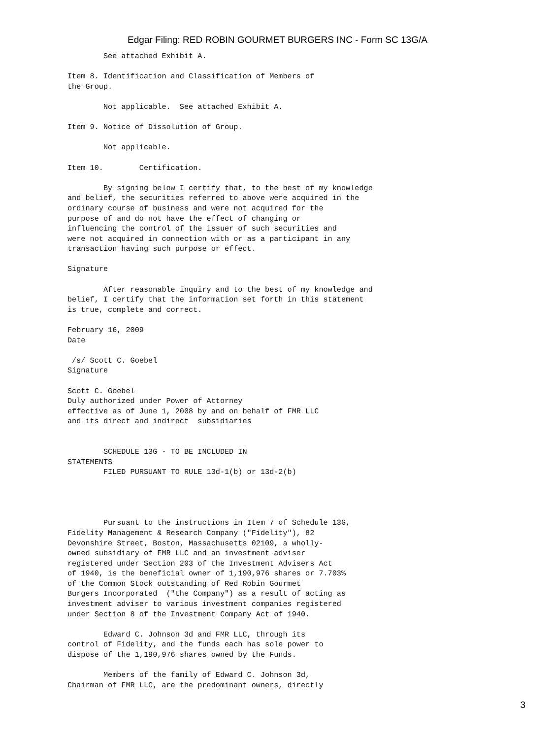Edgar Filing: RED ROBIN GOURMET BURGERS INC - Form SC 13G/A
        See attached Exhibit A.

Item 8. Identification and Classification of Members of
the Group.

        Not applicable.  See attached Exhibit A.

Item 9. Notice of Dissolution of Group.

        Not applicable.

Item 10.        Certification.

        By signing below I certify that, to the best of my knowledge
and belief, the securities referred to above were acquired in the
ordinary course of business and were not acquired for the
purpose of and do not have the effect of changing or
influencing the control of the issuer of such securities and
were not acquired in connection with or as a participant in any
transaction having such purpose or effect.

Signature

        After reasonable inquiry and to the best of my knowledge and
belief, I certify that the information set forth in this statement
is true, complete and correct.

February 16, 2009
Date

 /s/ Scott C. Goebel
Signature

Scott C. Goebel
Duly authorized under Power of Attorney
effective as of June 1, 2008 by and on behalf of FMR LLC
and its direct and indirect  subsidiaries


        SCHEDULE 13G - TO BE INCLUDED IN
STATEMENTS
        FILED PURSUANT TO RULE 13d-1(b) or 13d-2(b)




        Pursuant to the instructions in Item 7 of Schedule 13G,
Fidelity Management & Research Company ("Fidelity"), 82
Devonshire Street, Boston, Massachusetts 02109, a wholly-
owned subsidiary of FMR LLC and an investment adviser
registered under Section 203 of the Investment Advisers Act
of 1940, is the beneficial owner of 1,190,976 shares or 7.703%
of the Common Stock outstanding of Red Robin Gourmet
Burgers Incorporated  ("the Company") as a result of acting as
investment adviser to various investment companies registered
under Section 8 of the Investment Company Act of 1940.

        Edward C. Johnson 3d and FMR LLC, through its
control of Fidelity, and the funds each has sole power to
dispose of the 1,190,976 shares owned by the Funds.

        Members of the family of Edward C. Johnson 3d,
Chairman of FMR LLC, are the predominant owners, directly
3